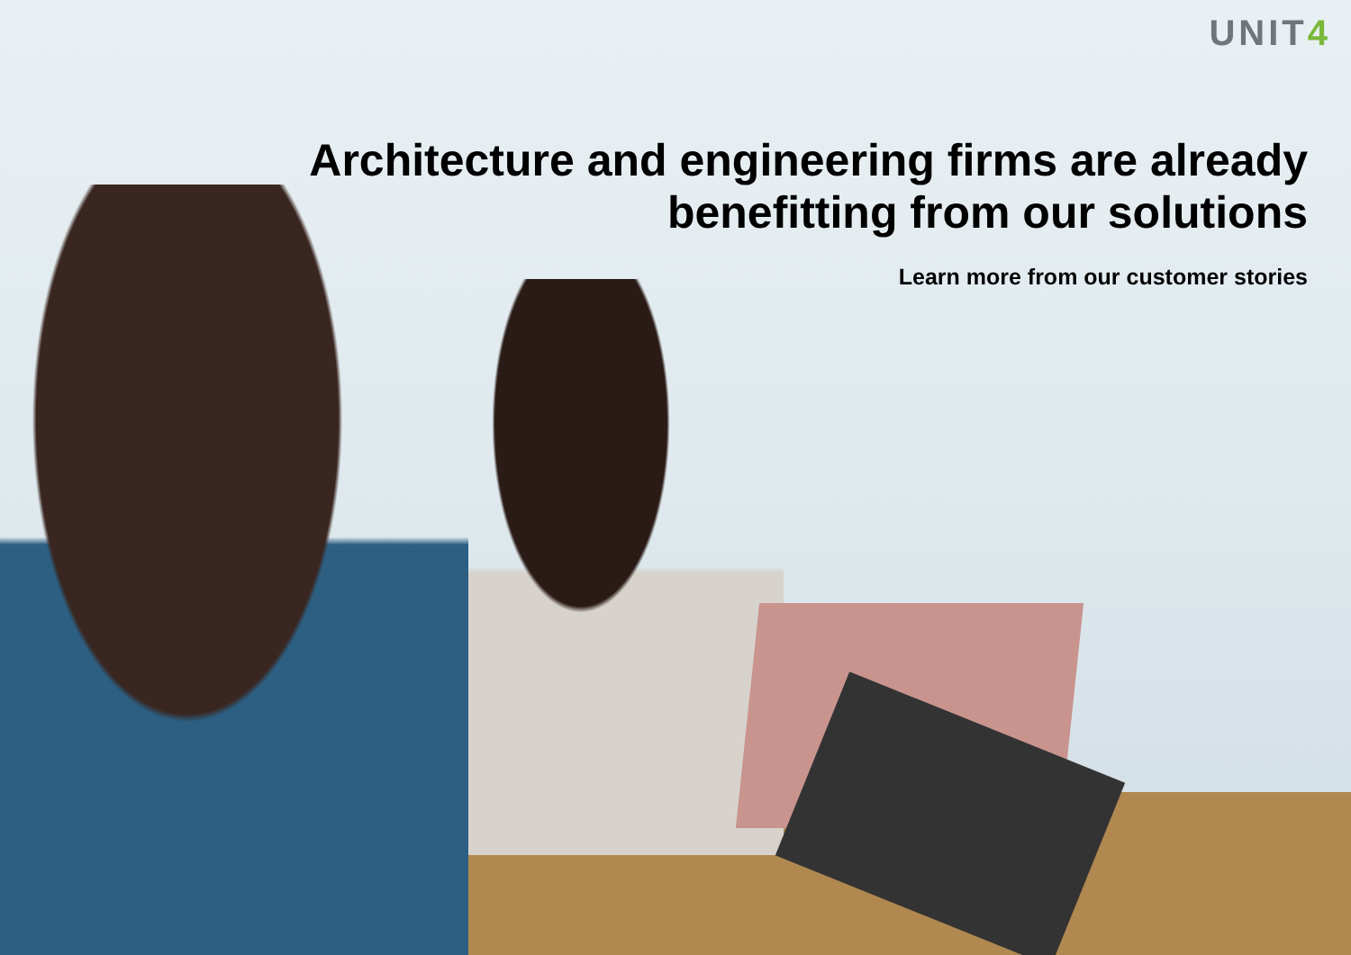UNIT4
Architecture and engineering firms are already benefitting from our solutions
Learn more from our customer stories